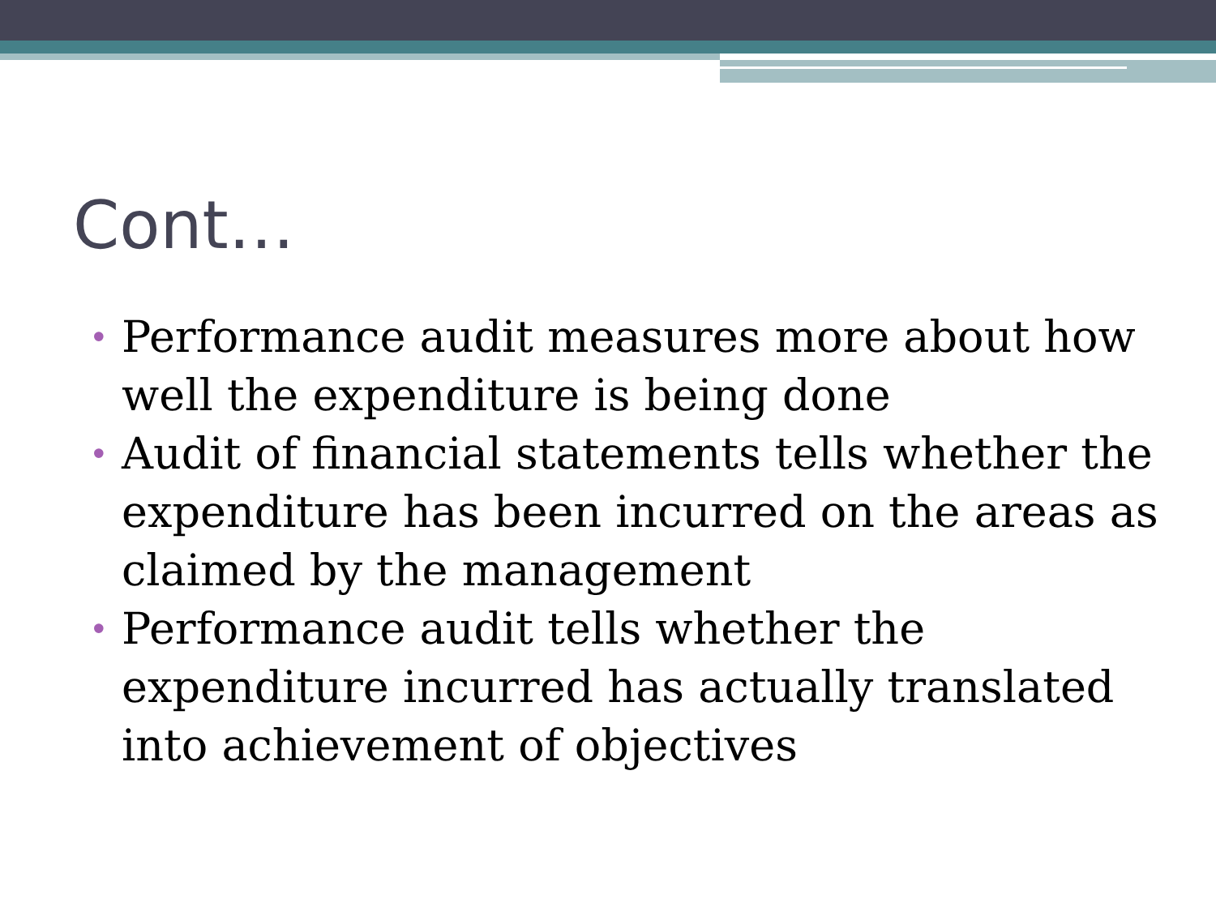Cont…
• Performance audit measures more about how well the expenditure is being done
• Audit of financial statements tells whether the expenditure has been incurred on the areas as claimed by the management
• Performance audit tells whether the expenditure incurred has actually translated into achievement of objectives